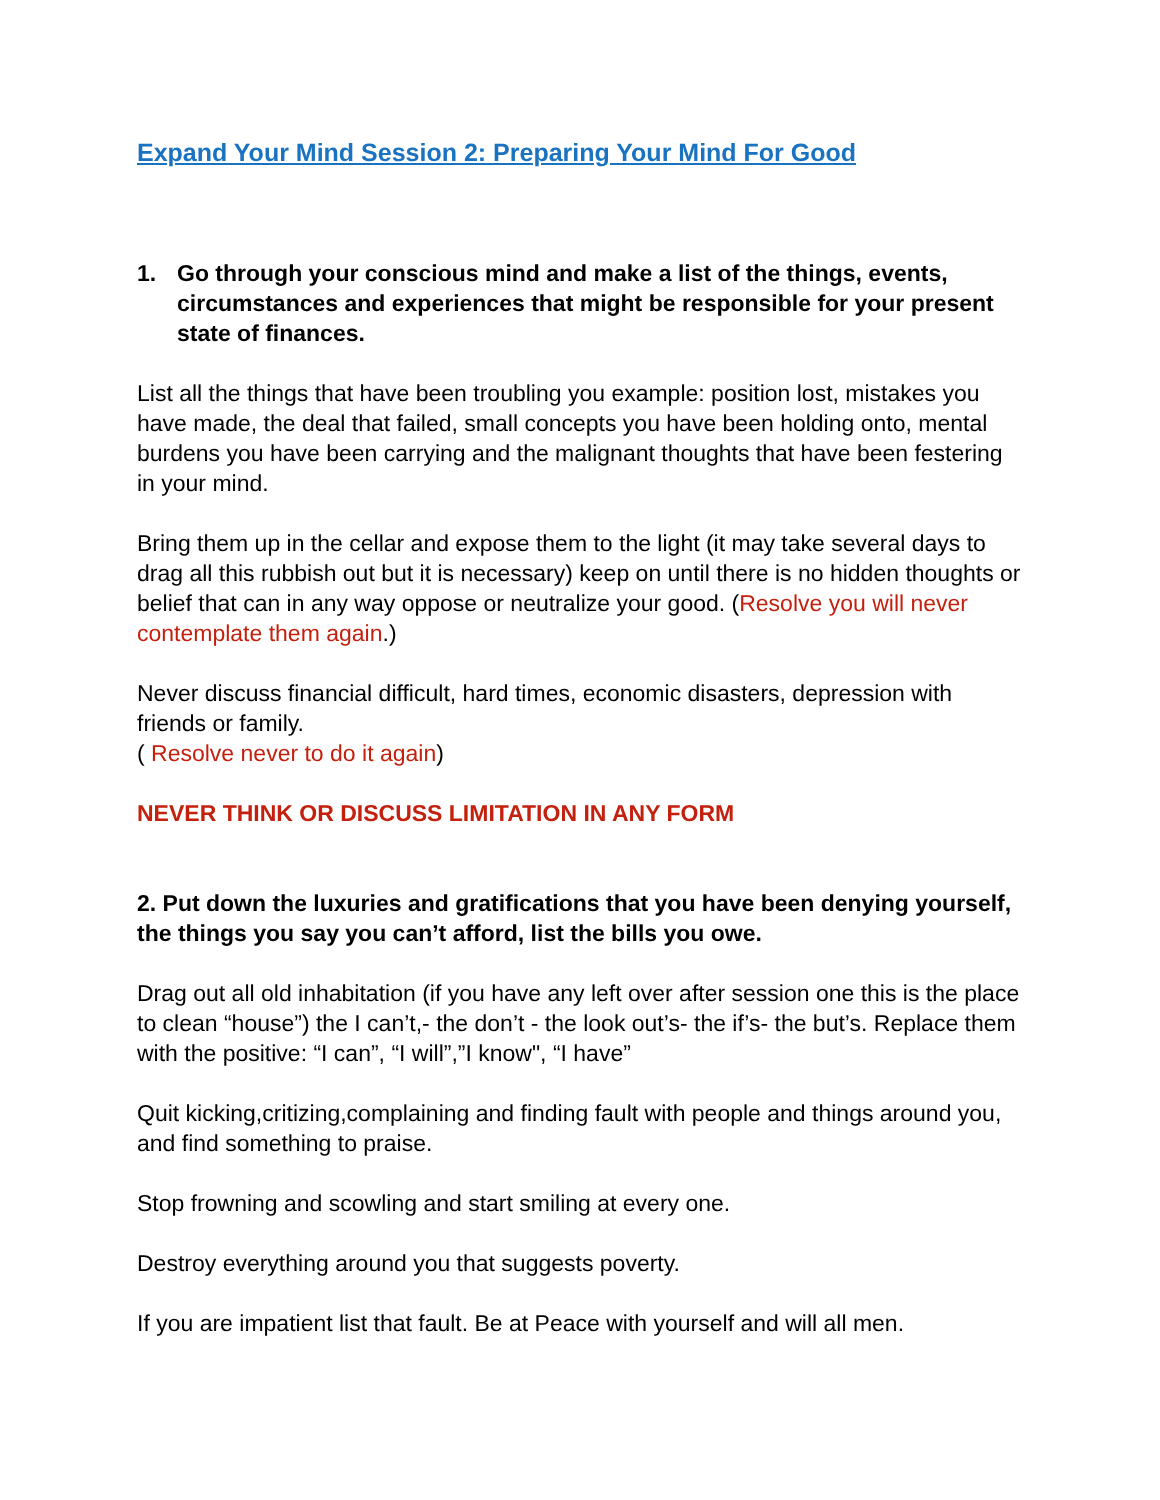Expand Your Mind Session 2: Preparing Your Mind For Good
1. Go through your conscious mind and make a list of the things, events, circumstances and experiences that might be responsible for your present state of finances.
List all the things that have been troubling you example: position lost, mistakes you have made, the deal that failed, small concepts you have been holding onto, mental burdens you have been carrying and the malignant thoughts that have been festering in your mind.
Bring them up in the cellar and expose them to the light (it may take several days to drag all this rubbish out but it is necessary) keep on until there is no hidden thoughts or belief that can in any way oppose or neutralize your good. (Resolve you will never contemplate them again.)
Never discuss financial difficult, hard times, economic disasters, depression with friends or family.
( Resolve never to do it again)
NEVER THINK OR DISCUSS LIMITATION IN ANY FORM
2. Put down the luxuries and gratifications that you have been denying yourself, the things you say you can’t afford, list the bills you owe.
Drag out all old inhabitation (if you have any left over after session one this is the place to clean “house”) the I can’t,- the don’t - the look out’s- the if’s- the but’s. Replace them with the positive: “I can”, “I will”,”I know", “I have”
Quit kicking,critizing,complaining and finding fault with people and things around you, and find something to praise.
Stop frowning and scowling and start smiling at every one.
Destroy everything around you that suggests poverty.
If you are impatient list that fault. Be at Peace with yourself and will all men.